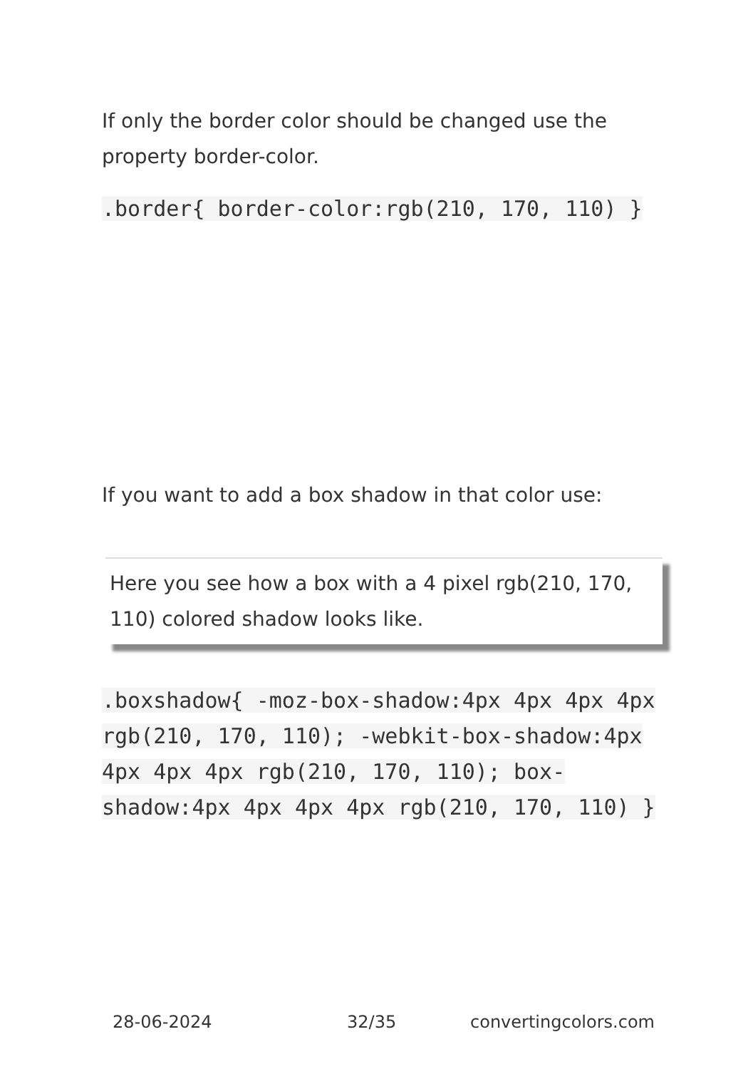If only the border color should be changed use the property border-color.
.border{ border-color:rgb(210, 170, 110) }
If you want to add a box shadow in that color use:
Here you see how a box with a 4 pixel rgb(210, 170, 110) colored shadow looks like.
.boxshadow{ -moz-box-shadow:4px 4px 4px 4px rgb(210, 170, 110); -webkit-box-shadow:4px 4px 4px 4px rgb(210, 170, 110); box-shadow:4px 4px 4px 4px rgb(210, 170, 110) }
28-06-2024 32/35 convertingcolors.com